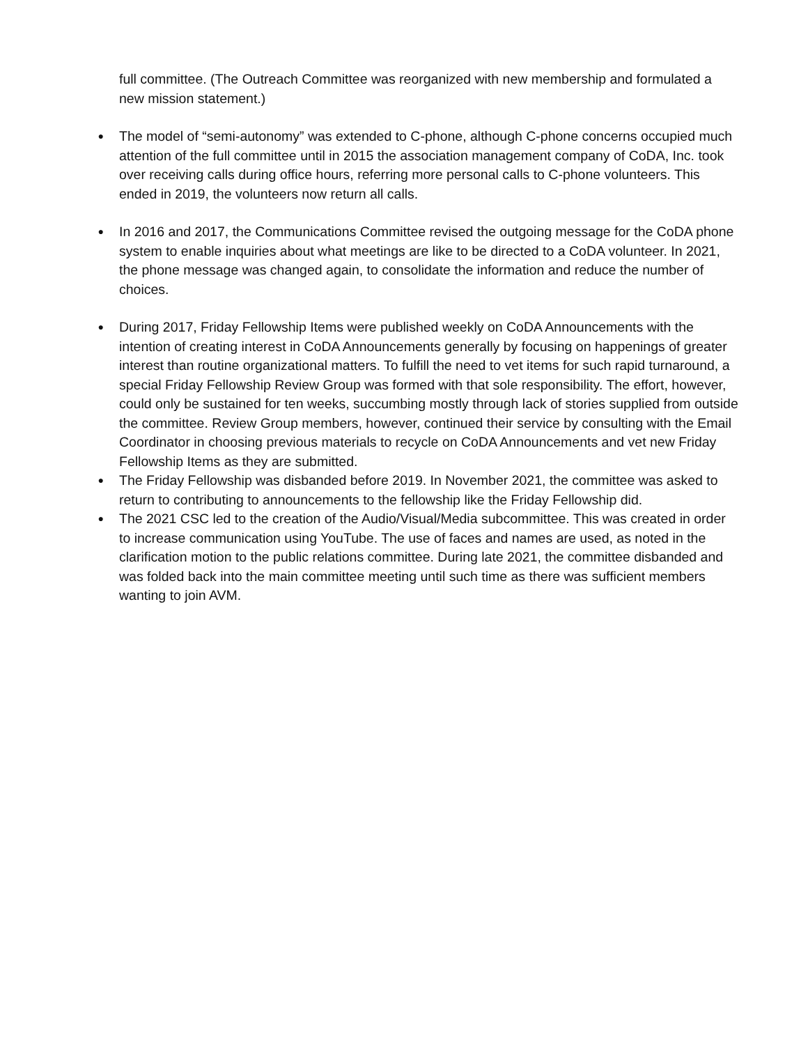full committee. (The Outreach Committee was reorganized with new membership and formulated a new mission statement.)
● The model of “semi-autonomy” was extended to C-phone, although C-phone concerns occupied much attention of the full committee until in 2015 the association management company of CoDA, Inc. took over receiving calls during office hours, referring more personal calls to C-phone volunteers. This ended in 2019, the volunteers now return all calls.
● In 2016 and 2017, the Communications Committee revised the outgoing message for the CoDA phone system to enable inquiries about what meetings are like to be directed to a CoDA volunteer. In 2021, the phone message was changed again, to consolidate the information and reduce the number of choices.
● During 2017, Friday Fellowship Items were published weekly on CoDA Announcements with the intention of creating interest in CoDA Announcements generally by focusing on happenings of greater interest than routine organizational matters. To fulfill the need to vet items for such rapid turnaround, a special Friday Fellowship Review Group was formed with that sole responsibility. The effort, however, could only be sustained for ten weeks, succumbing mostly through lack of stories supplied from outside the committee. Review Group members, however, continued their service by consulting with the Email Coordinator in choosing previous materials to recycle on CoDA Announcements and vet new Friday Fellowship Items as they are submitted.
● The Friday Fellowship was disbanded before 2019. In November 2021, the committee was asked to return to contributing to announcements to the fellowship like the Friday Fellowship did.
● The 2021 CSC led to the creation of the Audio/Visual/Media subcommittee. This was created in order to increase communication using YouTube. The use of faces and names are used, as noted in the clarification motion to the public relations committee. During late 2021, the committee disbanded and was folded back into the main committee meeting until such time as there was sufficient members wanting to join AVM.